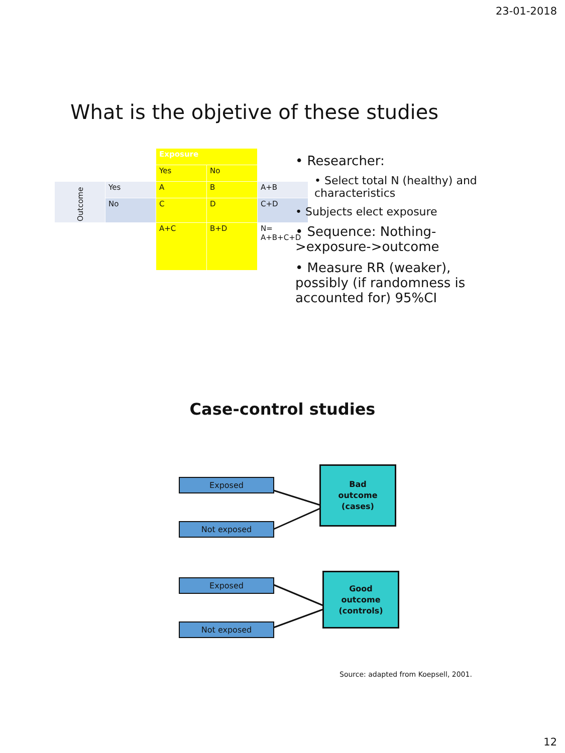23-01-2018
What is the objetive of these studies
| | | Exposure | | |
| | | Yes | No | |
| Outcome | Yes | A | B | A+B |
| | No | C | D | C+D |
| | | A+C | B+D | N= A+B+C+D |
• Researcher:
• Select total N (healthy) and characteristics
• Subjects elect exposure
• Sequence: Nothing->exposure->outcome
• Measure RR (weaker), possibly (if randomness is accounted for) 95%CI
Case-control studies
Exposed
Not exposed
Bad
outcome
(cases)
Exposed
Not exposed
Good
outcome
(controls)
Source: adapted from Koepsell, 2001.
12